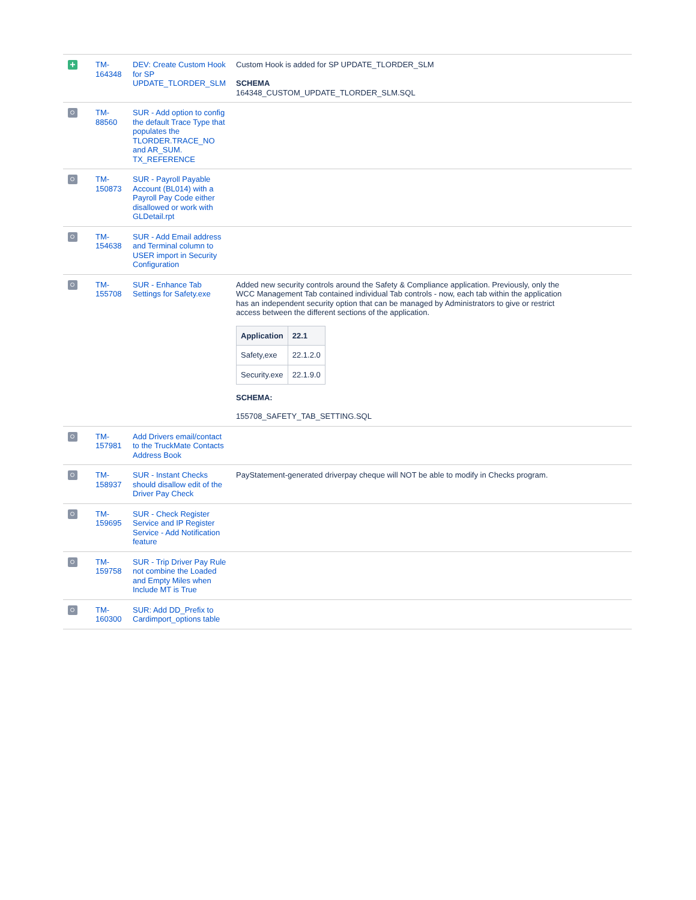| + | TM-164348 | DEV: Create Custom Hook for SP UPDATE_TLORDER_SLM | Custom Hook is added for SP UPDATE_TLORDER_SLM SCHEMA 164348_CUSTOM_UPDATE_TLORDER_SLM.SQL |
| | TM-88560 | SUR - Add option to config the default Trace Type that populates the TLORDER.TRACE_NO and AR_SUM. TX_REFERENCE | |
| | TM-150873 | SUR - Payroll Payable Account (BL014) with a Payroll Pay Code either disallowed or work with GLDetail.rpt | |
| | TM-154638 | SUR - Add Email address and Terminal column to USER import in Security Configuration | |
| | TM-155708 | SUR - Enhance Tab Settings for Safety.exe | Added new security controls around the Safety & Compliance application. Previously, only the WCC Management Tab contained individual Tab controls - now, each tab within the application has an independent security option that can be managed by Administrators to give or restrict access between the different sections of the application. / Application / 22.1 / / --- / --- / / Safety,exe / 22.1.2.0 / / Security.exe / 22.1.9.0 / SCHEMA: 155708_SAFETY_TAB_SETTING.SQL |
| | TM-157981 | Add Drivers email/contact to the TruckMate Contacts Address Book | |
| | TM-158937 | SUR - Instant Checks should disallow edit of the Driver Pay Check | PayStatement-generated driverpay cheque will NOT be able to modify in Checks program. |
| | TM-159695 | SUR - Check Register Service and IP Register Service - Add Notification feature | |
| | TM-159758 | SUR - Trip Driver Pay Rule not combine the Loaded and Empty Miles when Include MT is True | |
| | TM-160300 | SUR: Add DD_Prefix to Cardimport_options table | |